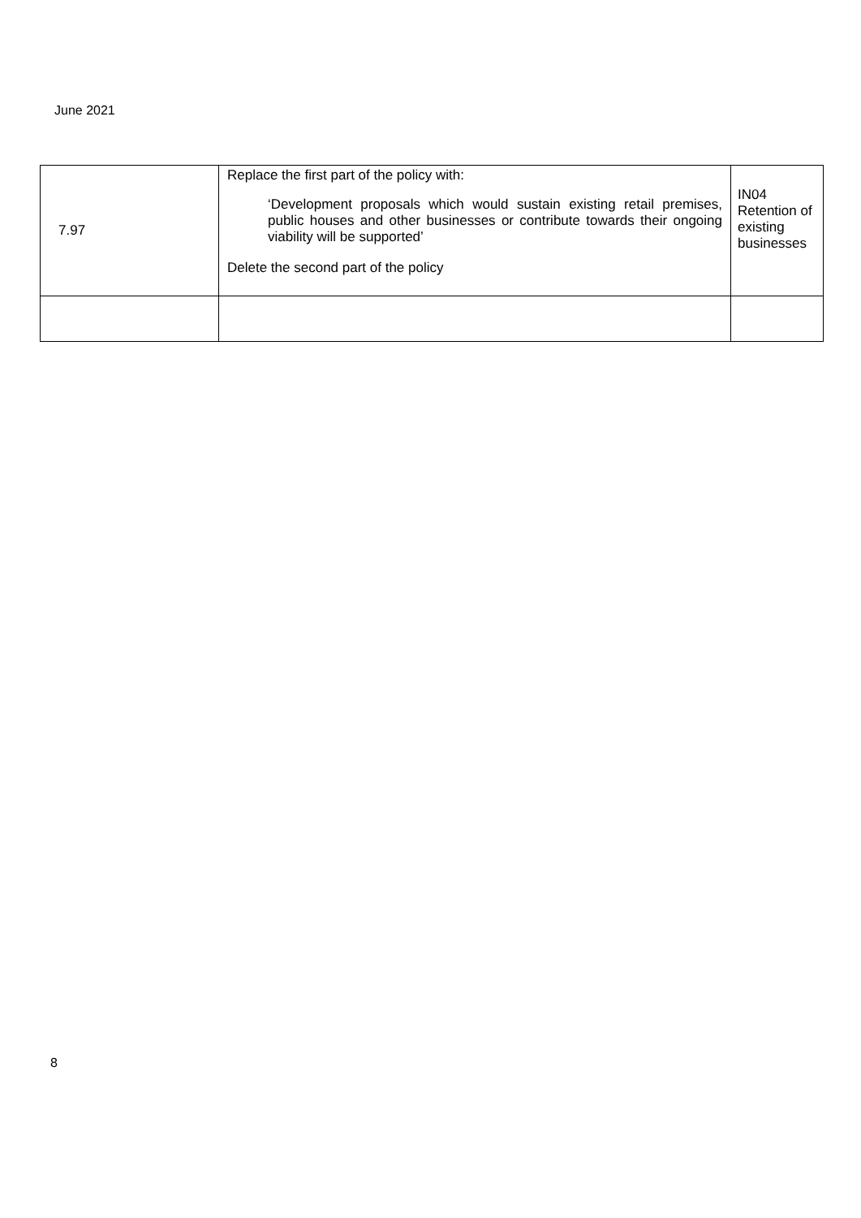June 2021
| 7.97 | Replace the first part of the policy with: ‘Development proposals which would sustain existing retail premises, public houses and other businesses or contribute towards their ongoing viability will be supported’ Delete the second part of the policy | IN04 Retention of existing businesses |
8